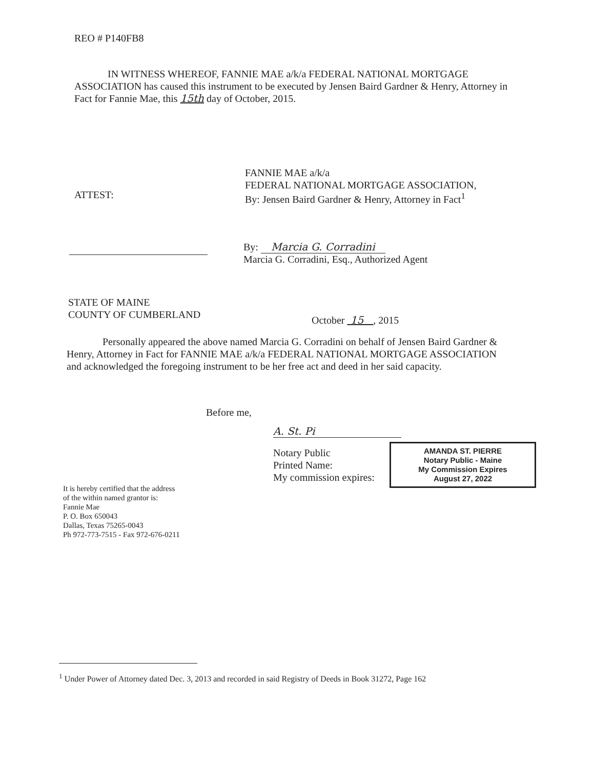REO # P140FB8
IN WITNESS WHEREOF, FANNIE MAE a/k/a FEDERAL NATIONAL MORTGAGE ASSOCIATION has caused this instrument to be executed by Jensen Baird Gardner & Henry, Attorney in Fact for Fannie Mae, this 15th day of October, 2015.
ATTEST:
FANNIE MAE a/k/a
FEDERAL NATIONAL MORTGAGE ASSOCIATION,
By: Jensen Baird Gardner & Henry, Attorney in Fact<sup>1</sup>
By: Marcia G. Corradini
Marcia G. Corradini, Esq., Authorized Agent
STATE OF MAINE
COUNTY OF CUMBERLAND
October 15 , 2015
Personally appeared the above named Marcia G. Corradini on behalf of Jensen Baird Gardner & Henry, Attorney in Fact for FANNIE MAE a/k/a FEDERAL NATIONAL MORTGAGE ASSOCIATION and acknowledged the foregoing instrument to be her free act and deed in her said capacity.
Before me,
A. St. Pi
Notary Public
Printed Name:
My commission expires:
AMANDA ST. PIERRE
Notary Public - Maine
My Commission Expires
August 27, 2022
It is hereby certified that the address
of the within named grantor is:
Fannie Mae
P. O. Box 650043
Dallas, Texas 75265-0043
Ph 972-773-7515 - Fax 972-676-0211
<sup>1</sup> Under Power of Attorney dated Dec. 3, 2013 and recorded in said Registry of Deeds in Book 31272, Page 162